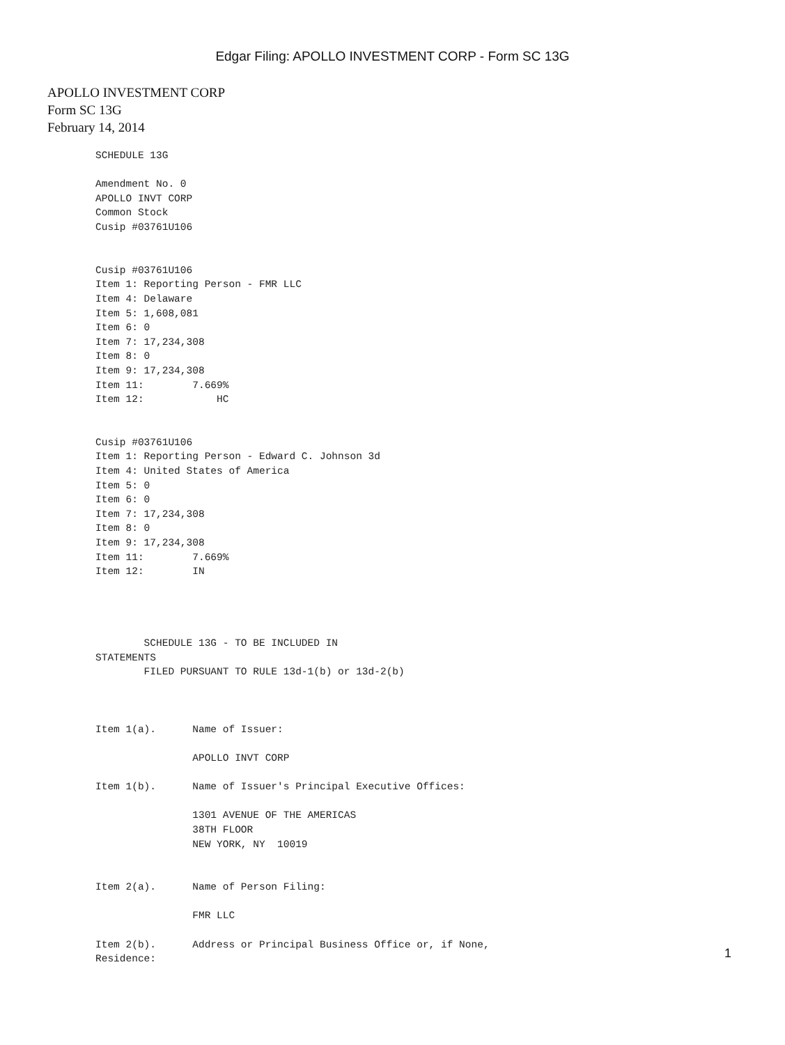Edgar Filing: APOLLO INVESTMENT CORP - Form SC 13G
APOLLO INVESTMENT CORP
Form SC 13G
February 14, 2014
SCHEDULE 13G

Amendment No. 0
APOLLO INVT CORP
Common Stock
Cusip #03761U106


Cusip #03761U106
Item 1: Reporting Person - FMR LLC
Item 4: Delaware
Item 5: 1,608,081
Item 6: 0
Item 7: 17,234,308
Item 8: 0
Item 9: 17,234,308
Item 11:        7.669%
Item 12:            HC


Cusip #03761U106
Item 1: Reporting Person - Edward C. Johnson 3d
Item 4: United States of America
Item 5: 0
Item 6: 0
Item 7: 17,234,308
Item 8: 0
Item 9: 17,234,308
Item 11:        7.669%
Item 12:        IN




        SCHEDULE 13G - TO BE INCLUDED IN
STATEMENTS
        FILED PURSUANT TO RULE 13d-1(b) or 13d-2(b)



Item 1(a).      Name of Issuer:

                APOLLO INVT CORP

Item 1(b).      Name of Issuer's Principal Executive Offices:

                1301 AVENUE OF THE AMERICAS
                38TH FLOOR
                NEW YORK, NY  10019


Item 2(a).      Name of Person Filing:

                FMR LLC

Item 2(b).      Address or Principal Business Office or, if None,
Residence:
1